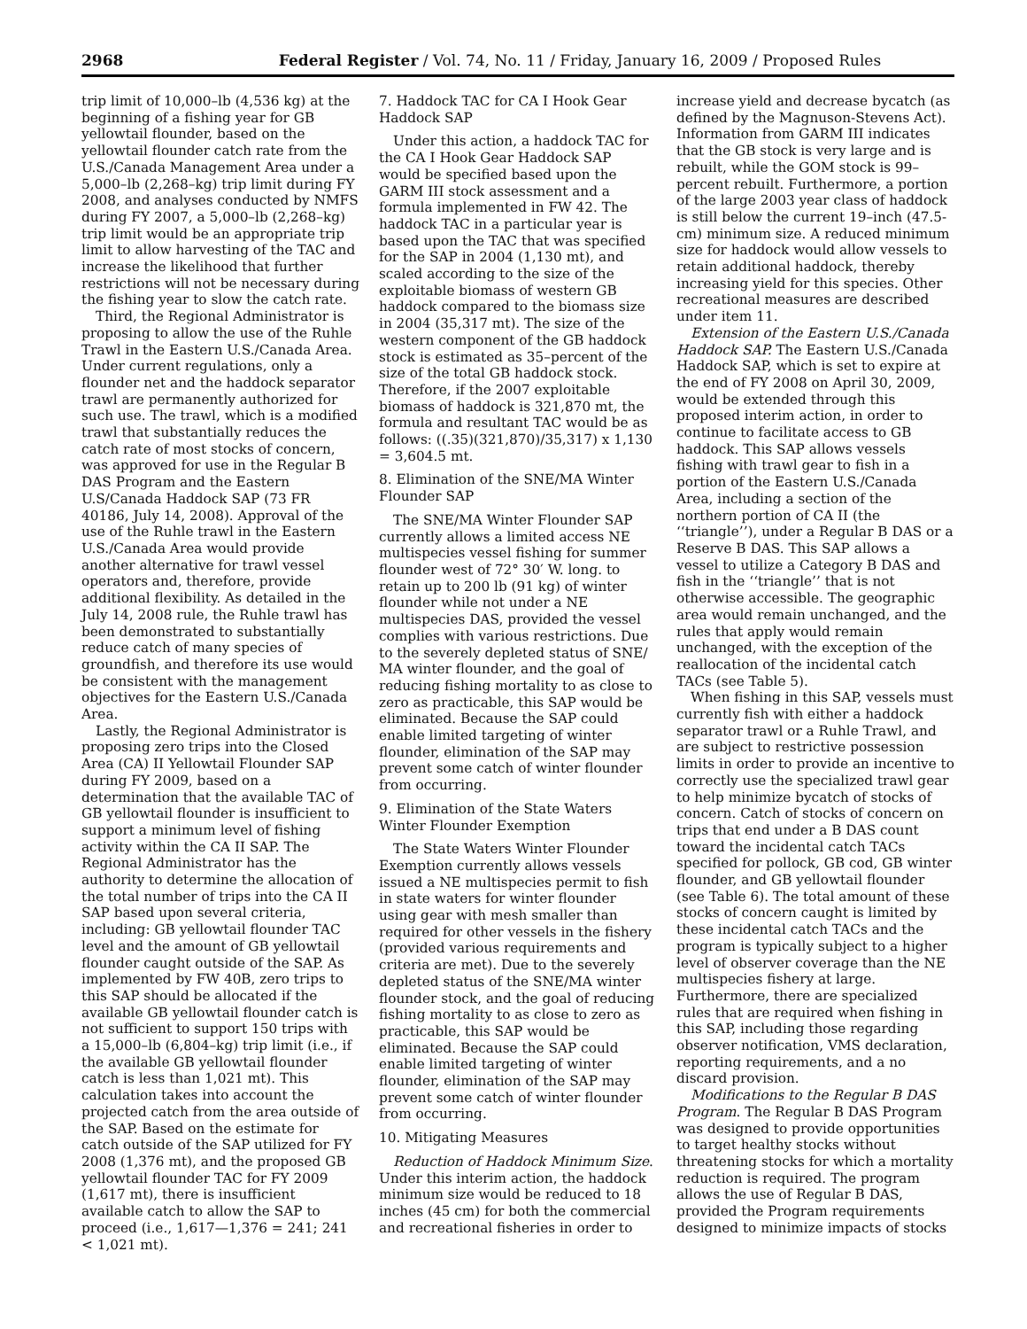2968 Federal Register / Vol. 74, No. 11 / Friday, January 16, 2009 / Proposed Rules
trip limit of 10,000–lb (4,536 kg) at the beginning of a fishing year for GB yellowtail flounder, based on the yellowtail flounder catch rate from the U.S./Canada Management Area under a 5,000–lb (2,268–kg) trip limit during FY 2008, and analyses conducted by NMFS during FY 2007, a 5,000–lb (2,268–kg) trip limit would be an appropriate trip limit to allow harvesting of the TAC and increase the likelihood that further restrictions will not be necessary during the fishing year to slow the catch rate.
Third, the Regional Administrator is proposing to allow the use of the Ruhle Trawl in the Eastern U.S./Canada Area. Under current regulations, only a flounder net and the haddock separator trawl are permanently authorized for such use. The trawl, which is a modified trawl that substantially reduces the catch rate of most stocks of concern, was approved for use in the Regular B DAS Program and the Eastern U.S/Canada Haddock SAP (73 FR 40186, July 14, 2008). Approval of the use of the Ruhle trawl in the Eastern U.S./Canada Area would provide another alternative for trawl vessel operators and, therefore, provide additional flexibility. As detailed in the July 14, 2008 rule, the Ruhle trawl has been demonstrated to substantially reduce catch of many species of groundfish, and therefore its use would be consistent with the management objectives for the Eastern U.S./Canada Area.
Lastly, the Regional Administrator is proposing zero trips into the Closed Area (CA) II Yellowtail Flounder SAP during FY 2009, based on a determination that the available TAC of GB yellowtail flounder is insufficient to support a minimum level of fishing activity within the CA II SAP. The Regional Administrator has the authority to determine the allocation of the total number of trips into the CA II SAP based upon several criteria, including: GB yellowtail flounder TAC level and the amount of GB yellowtail flounder caught outside of the SAP. As implemented by FW 40B, zero trips to this SAP should be allocated if the available GB yellowtail flounder catch is not sufficient to support 150 trips with a 15,000–lb (6,804–kg) trip limit (i.e., if the available GB yellowtail flounder catch is less than 1,021 mt). This calculation takes into account the projected catch from the area outside of the SAP. Based on the estimate for catch outside of the SAP utilized for FY 2008 (1,376 mt), and the proposed GB yellowtail flounder TAC for FY 2009 (1,617 mt), there is insufficient available catch to allow the SAP to proceed (i.e., 1,617—1,376 = 241; 241 < 1,021 mt).
7. Haddock TAC for CA I Hook Gear Haddock SAP
Under this action, a haddock TAC for the CA I Hook Gear Haddock SAP would be specified based upon the GARM III stock assessment and a formula implemented in FW 42. The haddock TAC in a particular year is based upon the TAC that was specified for the SAP in 2004 (1,130 mt), and scaled according to the size of the exploitable biomass of western GB haddock compared to the biomass size in 2004 (35,317 mt). The size of the western component of the GB haddock stock is estimated as 35–percent of the size of the total GB haddock stock. Therefore, if the 2007 exploitable biomass of haddock is 321,870 mt, the formula and resultant TAC would be as follows: ((.35)(321,870)/35,317) x 1,130 = 3,604.5 mt.
8. Elimination of the SNE/MA Winter Flounder SAP
The SNE/MA Winter Flounder SAP currently allows a limited access NE multispecies vessel fishing for summer flounder west of 72° 30′ W. long. to retain up to 200 lb (91 kg) of winter flounder while not under a NE multispecies DAS, provided the vessel complies with various restrictions. Due to the severely depleted status of SNE/ MA winter flounder, and the goal of reducing fishing mortality to as close to zero as practicable, this SAP would be eliminated. Because the SAP could enable limited targeting of winter flounder, elimination of the SAP may prevent some catch of winter flounder from occurring.
9. Elimination of the State Waters Winter Flounder Exemption
The State Waters Winter Flounder Exemption currently allows vessels issued a NE multispecies permit to fish in state waters for winter flounder using gear with mesh smaller than required for other vessels in the fishery (provided various requirements and criteria are met). Due to the severely depleted status of the SNE/MA winter flounder stock, and the goal of reducing fishing mortality to as close to zero as practicable, this SAP would be eliminated. Because the SAP could enable limited targeting of winter flounder, elimination of the SAP may prevent some catch of winter flounder from occurring.
10. Mitigating Measures
Reduction of Haddock Minimum Size. Under this interim action, the haddock minimum size would be reduced to 18 inches (45 cm) for both the commercial and recreational fisheries in order to
increase yield and decrease bycatch (as defined by the Magnuson-Stevens Act). Information from GARM III indicates that the GB stock is very large and is rebuilt, while the GOM stock is 99–percent rebuilt. Furthermore, a portion of the large 2003 year class of haddock is still below the current 19–inch (47.5-cm) minimum size. A reduced minimum size for haddock would allow vessels to retain additional haddock, thereby increasing yield for this species. Other recreational measures are described under item 11.
Extension of the Eastern U.S./Canada Haddock SAP. The Eastern U.S./Canada Haddock SAP, which is set to expire at the end of FY 2008 on April 30, 2009, would be extended through this proposed interim action, in order to continue to facilitate access to GB haddock. This SAP allows vessels fishing with trawl gear to fish in a portion of the Eastern U.S./Canada Area, including a section of the northern portion of CA II (the ‘‘triangle’’), under a Regular B DAS or a Reserve B DAS. This SAP allows a vessel to utilize a Category B DAS and fish in the ‘‘triangle’’ that is not otherwise accessible. The geographic area would remain unchanged, and the rules that apply would remain unchanged, with the exception of the reallocation of the incidental catch TACs (see Table 5).
When fishing in this SAP, vessels must currently fish with either a haddock separator trawl or a Ruhle Trawl, and are subject to restrictive possession limits in order to provide an incentive to correctly use the specialized trawl gear to help minimize bycatch of stocks of concern. Catch of stocks of concern on trips that end under a B DAS count toward the incidental catch TACs specified for pollock, GB cod, GB winter flounder, and GB yellowtail flounder (see Table 6). The total amount of these stocks of concern caught is limited by these incidental catch TACs and the program is typically subject to a higher level of observer coverage than the NE multispecies fishery at large. Furthermore, there are specialized rules that are required when fishing in this SAP, including those regarding observer notification, VMS declaration, reporting requirements, and a no discard provision.
Modifications to the Regular B DAS Program. The Regular B DAS Program was designed to provide opportunities to target healthy stocks without threatening stocks for which a mortality reduction is required. The program allows the use of Regular B DAS, provided the Program requirements designed to minimize impacts of stocks